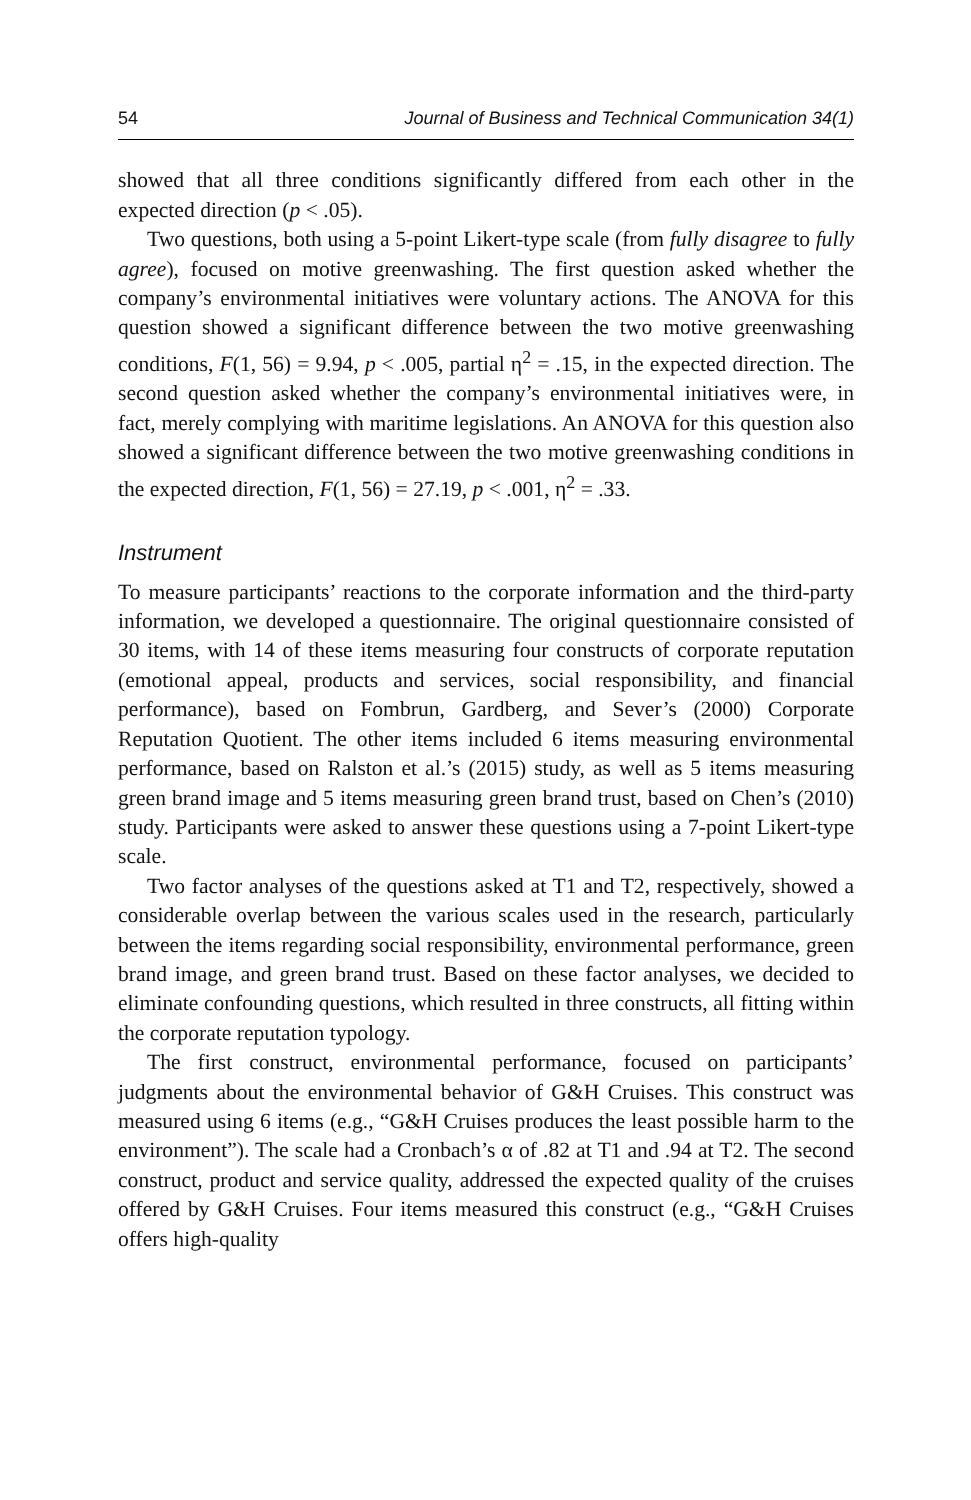54 Journal of Business and Technical Communication 34(1)
showed that all three conditions significantly differed from each other in the expected direction (p < .05).
Two questions, both using a 5-point Likert-type scale (from fully disagree to fully agree), focused on motive greenwashing. The first question asked whether the company’s environmental initiatives were voluntary actions. The ANOVA for this question showed a significant difference between the two motive greenwashing conditions, F(1, 56) = 9.94, p < .005, partial η<sup>2</sup> = .15, in the expected direction. The second question asked whether the company’s environmental initiatives were, in fact, merely complying with maritime legislations. An ANOVA for this question also showed a significant difference between the two motive greenwashing conditions in the expected direction, F(1, 56) = 27.19, p < .001, η<sup>2</sup> = .33.
Instrument
To measure participants’ reactions to the corporate information and the third-party information, we developed a questionnaire. The original questionnaire consisted of 30 items, with 14 of these items measuring four constructs of corporate reputation (emotional appeal, products and services, social responsibility, and financial performance), based on Fombrun, Gardberg, and Sever’s (2000) Corporate Reputation Quotient. The other items included 6 items measuring environmental performance, based on Ralston et al.’s (2015) study, as well as 5 items measuring green brand image and 5 items measuring green brand trust, based on Chen’s (2010) study. Participants were asked to answer these questions using a 7-point Likert-type scale.
Two factor analyses of the questions asked at T1 and T2, respectively, showed a considerable overlap between the various scales used in the research, particularly between the items regarding social responsibility, environmental performance, green brand image, and green brand trust. Based on these factor analyses, we decided to eliminate confounding questions, which resulted in three constructs, all fitting within the corporate reputation typology.
The first construct, environmental performance, focused on participants’ judgments about the environmental behavior of G&H Cruises. This construct was measured using 6 items (e.g., “G&H Cruises produces the least possible harm to the environment”). The scale had a Cronbach’s α of .82 at T1 and .94 at T2. The second construct, product and service quality, addressed the expected quality of the cruises offered by G&H Cruises. Four items measured this construct (e.g., “G&H Cruises offers high-quality